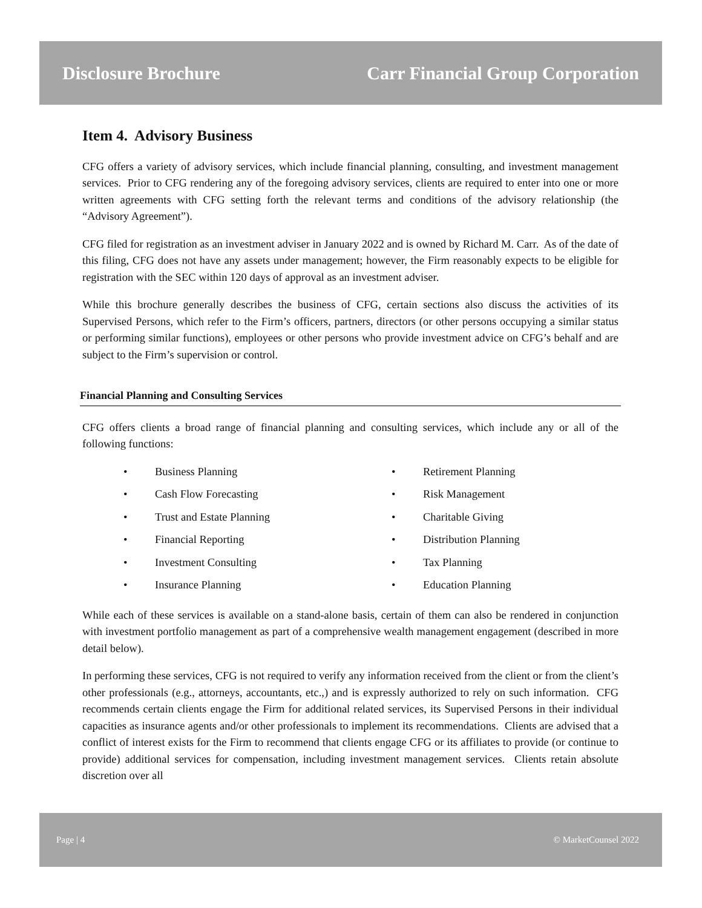Disclosure Brochure
Carr Financial Group Corporation
Item 4. Advisory Business
CFG offers a variety of advisory services, which include financial planning, consulting, and investment management services. Prior to CFG rendering any of the foregoing advisory services, clients are required to enter into one or more written agreements with CFG setting forth the relevant terms and conditions of the advisory relationship (the “Advisory Agreement”).
CFG filed for registration as an investment adviser in January 2022 and is owned by Richard M. Carr. As of the date of this filing, CFG does not have any assets under management; however, the Firm reasonably expects to be eligible for registration with the SEC within 120 days of approval as an investment adviser.
While this brochure generally describes the business of CFG, certain sections also discuss the activities of its Supervised Persons, which refer to the Firm’s officers, partners, directors (or other persons occupying a similar status or performing similar functions), employees or other persons who provide investment advice on CFG’s behalf and are subject to the Firm’s supervision or control.
Financial Planning and Consulting Services
CFG offers clients a broad range of financial planning and consulting services, which include any or all of the following functions:
• Business Planning
• Cash Flow Forecasting
• Trust and Estate Planning
• Financial Reporting
• Investment Consulting
• Insurance Planning
• Retirement Planning
• Risk Management
• Charitable Giving
• Distribution Planning
• Tax Planning
• Education Planning
While each of these services is available on a stand-alone basis, certain of them can also be rendered in conjunction with investment portfolio management as part of a comprehensive wealth management engagement (described in more detail below).
In performing these services, CFG is not required to verify any information received from the client or from the client’s other professionals (e.g., attorneys, accountants, etc.,) and is expressly authorized to rely on such information. CFG recommends certain clients engage the Firm for additional related services, its Supervised Persons in their individual capacities as insurance agents and/or other professionals to implement its recommendations. Clients are advised that a conflict of interest exists for the Firm to recommend that clients engage CFG or its affiliates to provide (or continue to provide) additional services for compensation, including investment management services. Clients retain absolute discretion over all
Page | 4 © MarketCounsel 2022